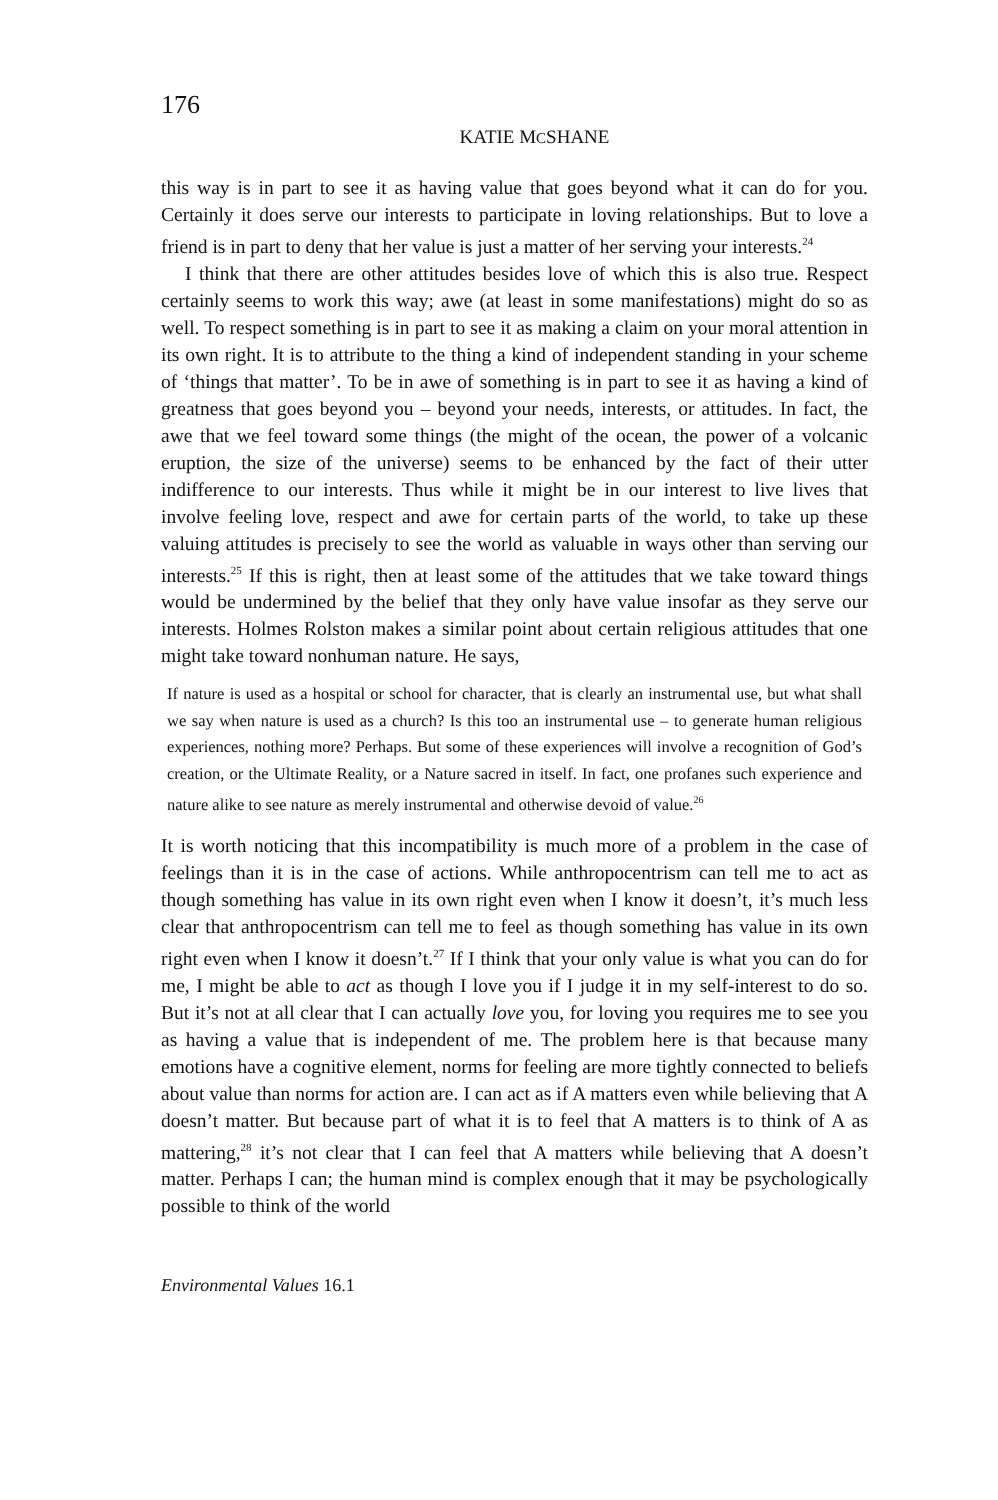176
KATIE MCSHANE
this way is in part to see it as having value that goes beyond what it can do for you. Certainly it does serve our interests to participate in loving relationships. But to love a friend is in part to deny that her value is just a matter of her serving your interests.<sup>24</sup>
I think that there are other attitudes besides love of which this is also true. Respect certainly seems to work this way; awe (at least in some manifestations) might do so as well. To respect something is in part to see it as making a claim on your moral attention in its own right. It is to attribute to the thing a kind of independent standing in your scheme of ‘things that matter’. To be in awe of something is in part to see it as having a kind of greatness that goes beyond you – beyond your needs, interests, or attitudes. In fact, the awe that we feel toward some things (the might of the ocean, the power of a volcanic eruption, the size of the universe) seems to be enhanced by the fact of their utter indifference to our interests. Thus while it might be in our interest to live lives that involve feeling love, respect and awe for certain parts of the world, to take up these valuing attitudes is precisely to see the world as valuable in ways other than serving our interests.<sup>25</sup> If this is right, then at least some of the attitudes that we take toward things would be undermined by the belief that they only have value insofar as they serve our interests. Holmes Rolston makes a similar point about certain religious attitudes that one might take toward nonhuman nature. He says,
If nature is used as a hospital or school for character, that is clearly an instrumental use, but what shall we say when nature is used as a church? Is this too an instrumental use – to generate human religious experiences, nothing more? Perhaps. But some of these experiences will involve a recognition of God’s creation, or the Ultimate Reality, or a Nature sacred in itself. In fact, one profanes such experience and nature alike to see nature as merely instrumental and otherwise devoid of value.<sup>26</sup>
It is worth noticing that this incompatibility is much more of a problem in the case of feelings than it is in the case of actions. While anthropocentrism can tell me to act as though something has value in its own right even when I know it doesn’t, it’s much less clear that anthropocentrism can tell me to feel as though something has value in its own right even when I know it doesn’t.<sup>27</sup> If I think that your only value is what you can do for me, I might be able to act as though I love you if I judge it in my self-interest to do so. But it’s not at all clear that I can actually love you, for loving you requires me to see you as having a value that is independent of me. The problem here is that because many emotions have a cognitive element, norms for feeling are more tightly connected to beliefs about value than norms for action are. I can act as if A matters even while believing that A doesn’t matter. But because part of what it is to feel that A matters is to think of A as mattering,<sup>28</sup> it’s not clear that I can feel that A matters while believing that A doesn’t matter. Perhaps I can; the human mind is complex enough that it may be psychologically possible to think of the world
Environmental Values 16.1